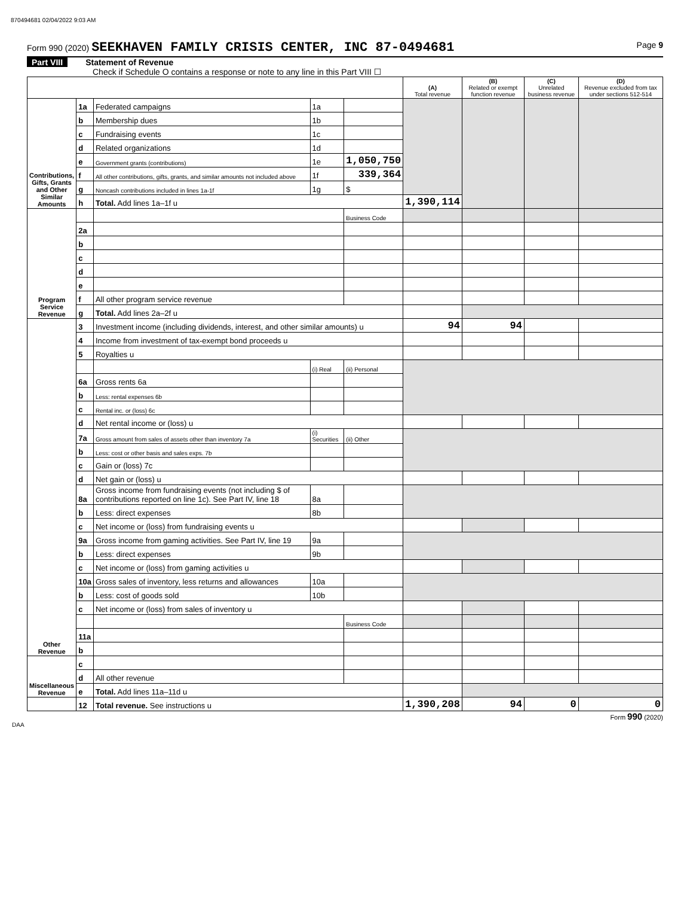870494681 02/04/2022 9:03 AM
Form 990 (2020) SEEKHAVEN FAMILY CRISIS CENTER, INC 87-0494681 Page 9
Part VIII Statement of Revenue
Check if Schedule O contains a response or note to any line in this Part VIII ☐
| | | | | | (A) Total revenue | (B) Related or exempt function revenue | (C) Unrelated business revenue | (D) Revenue excluded from tax under sections 512-514 |
| --- | --- | --- | --- | --- | --- | --- | --- | --- |
| Contributions, Gifts, Grants and Other Similar Amounts | 1a | Federated campaigns | 1a | | | | | |
| | b | Membership dues | 1b | | | | | |
| | c | Fundraising events | 1c | | | | | |
| | d | Related organizations | 1d | | | | | |
| | e | Government grants (contributions) | 1e | 1,050,750 | | | | |
| | f | All other contributions, gifts, grants, and similar amounts not included above | 1f | 339,364 | | | | |
| | g | Noncash contributions included in lines 1a-1f | 1g | $ | | | | |
| | h | Total. Add lines 1a–1f u | | | 1,390,114 | | | |
| Program Service Revenue | | | | Business Code | | | | |
| | 2a | | | | | | | |
| | b | | | | | | | |
| | c | | | | | | | |
| | d | | | | | | | |
| | e | | | | | | | |
| | f | All other program service revenue | | | | | | |
| | g | Total. Add lines 2a–2f u | | | | | | |
| Other Revenue | 3 | Investment income (including dividends, interest, and other similar amounts) u | | | 94 | 94 | | |
| | 4 | Income from investment of tax-exempt bond proceeds u | | | | | | |
| | 5 | Royalties u | | | | | | |
| | | | (i) Real | (ii) Personal | | | | |
| | 6a | Gross rents 6a | | | | | | |
| | b | Less: rental expenses 6b | | | | | | |
| | c | Rental inc. or (loss) 6c | | | | | | |
| | d | Net rental income or (loss) u | | | | | | |
| | 7a | Gross amount from sales of assets other than inventory 7a | (i) Securities | (ii) Other | | | | |
| | b | Less: cost or other basis and sales exps. 7b | | | | | | |
| | c | Gain or (loss) 7c | | | | | | |
| | d | Net gain or (loss) u | | | | | | |
| | 8a | Gross income from fundraising events (not including $ of contributions reported on line 1c). See Part IV, line 18 | 8a | | | | | |
| | b | Less: direct expenses | 8b | | | | | |
| | c | Net income or (loss) from fundraising events u | | | | | | |
| | 9a | Gross income from gaming activities. See Part IV, line 19 | 9a | | | | | |
| | b | Less: direct expenses | 9b | | | | | |
| | c | Net income or (loss) from gaming activities u | | | | | | |
| | 10a | Gross sales of inventory, less returns and allowances | 10a | | | | | |
| | b | Less: cost of goods sold | 10b | | | | | |
| | c | Net income or (loss) from sales of inventory u | | | | | | |
| | | | | Business Code | | | | |
| | 11a | | | | | | | |
| | b | | | | | | | |
| Miscellaneous Revenue | c | | | | | | | |
| | d | All other revenue | | | | | | |
| | e | Total. Add lines 11a–11d u | | | | | | |
| | 12 | Total revenue. See instructions u | | | 1,390,208 | 94 | 0 | 0 |
Form 990 (2020)
DAA